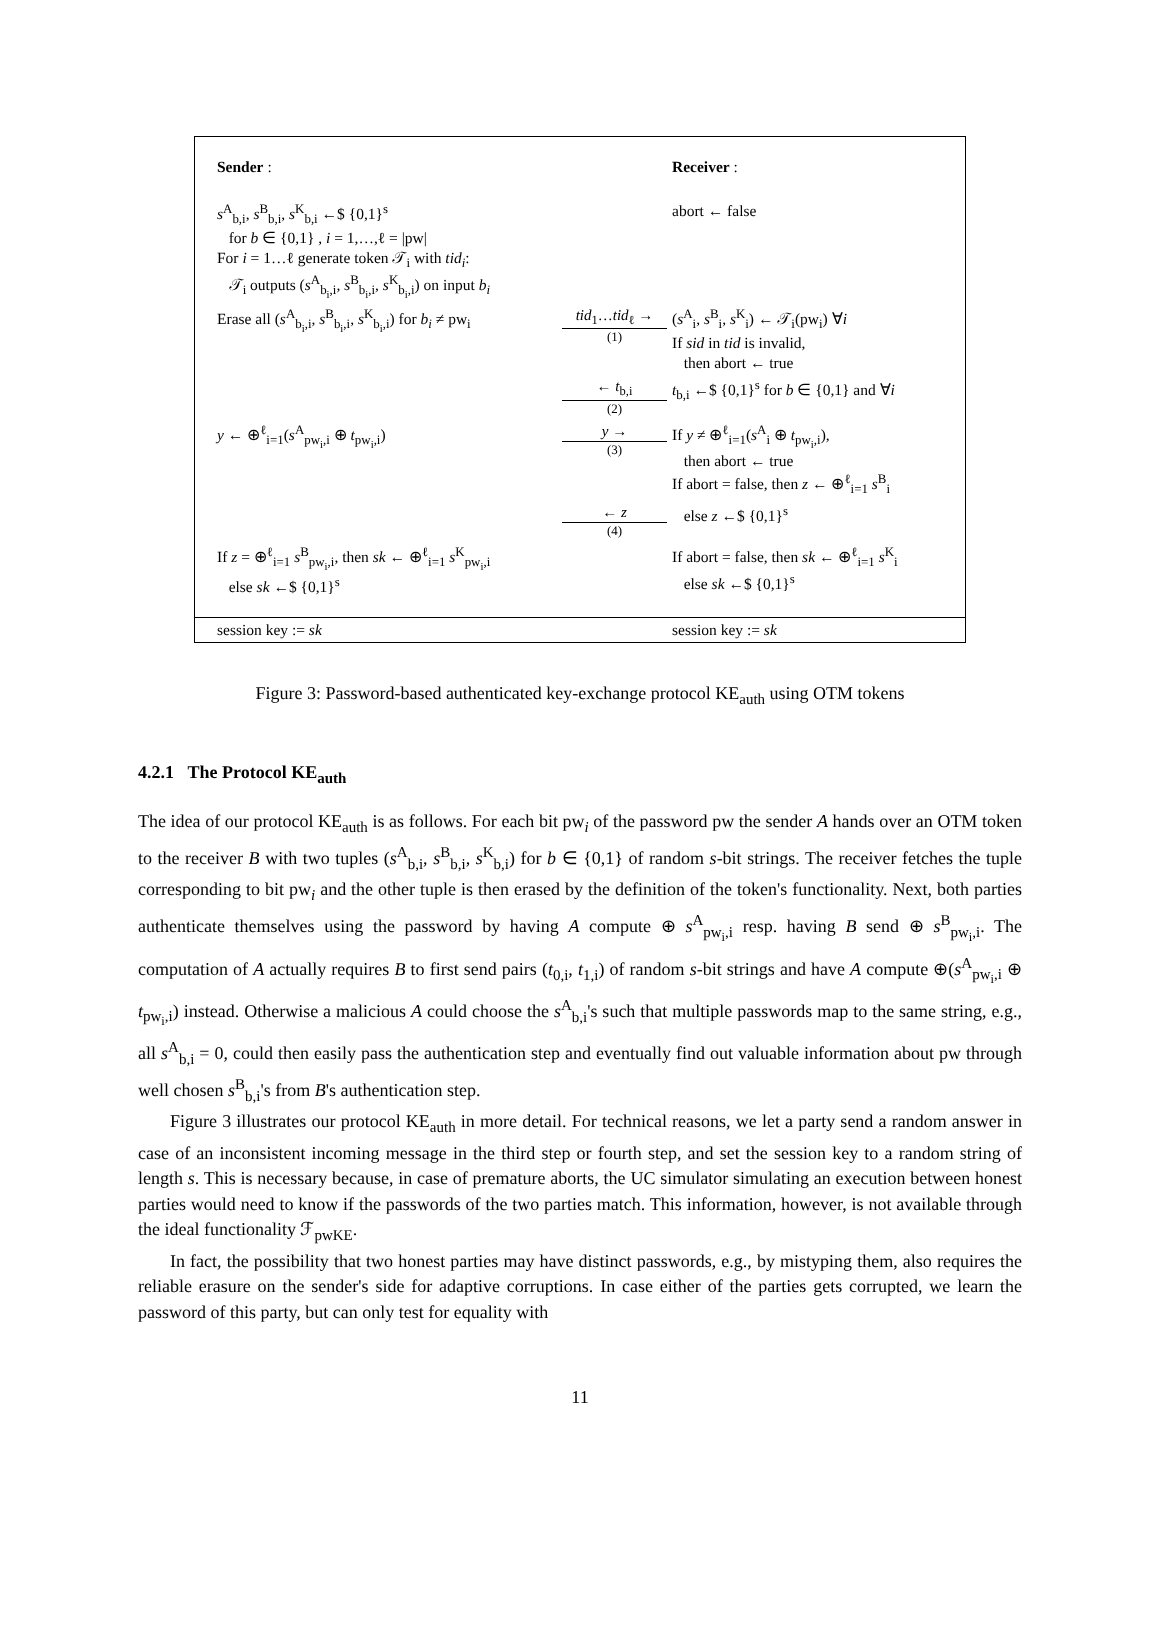| Sender : | | Receiver : |
| s<sup>A</sup><sub>b,i</sub>, s<sup>B</sup><sub>b,i</sub>, s<sup>K</sup><sub>b,i</sub> ←$ {0,1}<sup>s</sup> for b ∈ {0,1} , i = 1,…,ℓ = /pw/ For i = 1…ℓ generate token 𝒯<sub>i</sub> with tid<sub>i</sub> : 𝒯<sub>i</sub> outputs ( s<sup>A</sup><sub>b<sub>i</sub>,i</sub>, s<sup>B</sup><sub>b<sub>i</sub>,i</sub>, s<sup>K</sup><sub>b<sub>i</sub>,i</sub>) on input b<sub>i</sub> | | abort ← false |
| Erase all ( s<sup>A</sup><sub>b<sub>i</sub>,i</sub>, s<sup>B</sup><sub>b<sub>i</sub>,i</sub>, s<sup>K</sup><sub>b<sub>i</sub>,i</sub>) for b<sub>i</sub> ≠ pw<sub>i</sub> | tid<sub>1</sub>… tid<sub>ℓ</sub> → (1) | ( s<sup>A</sup><sub>i</sub>, s<sup>B</sup><sub>i</sub>, s<sup>K</sup><sub>i</sub>) ← 𝒯<sub>i</sub>(pw<sub>i</sub>) ∀ i If sid in tid is invalid, then abort ← true |
| | ← t<sub>b,i</sub> (2) | t<sub>b,i</sub> ←$ {0,1}<sup>s</sup> for b ∈ {0,1} and ∀ i |
| y ← ⊕<sup>ℓ</sup><sub>i=1</sub>( s<sup>A</sup><sub>pw<sub>i</sub>,i</sub> ⊕ t<sub>pw<sub>i</sub>,i</sub>) | y → (3) | If y ≠ ⊕<sup>ℓ</sup><sub>i=1</sub>( s<sup>A</sup><sub>i</sub> ⊕ t<sub>pw<sub>i</sub>,i</sub>), then abort ← true If abort = false, then z ← ⊕<sup>ℓ</sup><sub>i=1</sub> s<sup>B</sup><sub>i</sub> |
| | ← z (4) | else z ←$ {0,1}<sup>s</sup> |
| If z = ⊕<sup>ℓ</sup><sub>i=1</sub> s<sup>B</sup><sub>pw<sub>i</sub>,i</sub>, then sk ← ⊕<sup>ℓ</sup><sub>i=1</sub> s<sup>K</sup><sub>pw<sub>i</sub>,i</sub> else sk ←$ {0,1}<sup>s</sup> | | If abort = false, then sk ← ⊕<sup>ℓ</sup><sub>i=1</sub> s<sup>K</sup><sub>i</sub> else sk ←$ {0,1}<sup>s</sup> |
| session key := sk | | session key := sk |
Figure 3: Password-based authenticated key-exchange protocol KE<sub>auth</sub> using OTM tokens
4.2.1 The Protocol KE<sub>auth</sub>
The idea of our protocol KE<sub>auth</sub> is as follows. For each bit pw<sub>i</sub> of the password pw the sender A hands over an OTM token to the receiver B with two tuples (s<sup>A</sup><sub>b,i</sub>, s<sup>B</sup><sub>b,i</sub>, s<sup>K</sup><sub>b,i</sub>) for b ∈ {0,1} of random s-bit strings. The receiver fetches the tuple corresponding to bit pw<sub>i</sub> and the other tuple is then erased by the definition of the token's functionality. Next, both parties authenticate themselves using the password by having A compute ⊕ s<sup>A</sup><sub>pw<sub>i</sub>,i</sub> resp. having B send ⊕ s<sup>B</sup><sub>pw<sub>i</sub>,i</sub>. The computation of A actually requires B to first send pairs (t<sub>0,i</sub>, t<sub>1,i</sub>) of random s-bit strings and have A compute ⊕(s<sup>A</sup><sub>pw<sub>i</sub>,i</sub> ⊕ t<sub>pw<sub>i</sub>,i</sub>) instead. Otherwise a malicious A could choose the s<sup>A</sup><sub>b,i</sub>'s such that multiple passwords map to the same string, e.g., all s<sup>A</sup><sub>b,i</sub> = 0, could then easily pass the authentication step and eventually find out valuable information about pw through well chosen s<sup>B</sup><sub>b,i</sub>'s from B's authentication step.
Figure 3 illustrates our protocol KE<sub>auth</sub> in more detail. For technical reasons, we let a party send a random answer in case of an inconsistent incoming message in the third step or fourth step, and set the session key to a random string of length s. This is necessary because, in case of premature aborts, the UC simulator simulating an execution between honest parties would need to know if the passwords of the two parties match. This information, however, is not available through the ideal functionality ℱ<sub>pwKE</sub>.
In fact, the possibility that two honest parties may have distinct passwords, e.g., by mistyping them, also requires the reliable erasure on the sender's side for adaptive corruptions. In case either of the parties gets corrupted, we learn the password of this party, but can only test for equality with
11